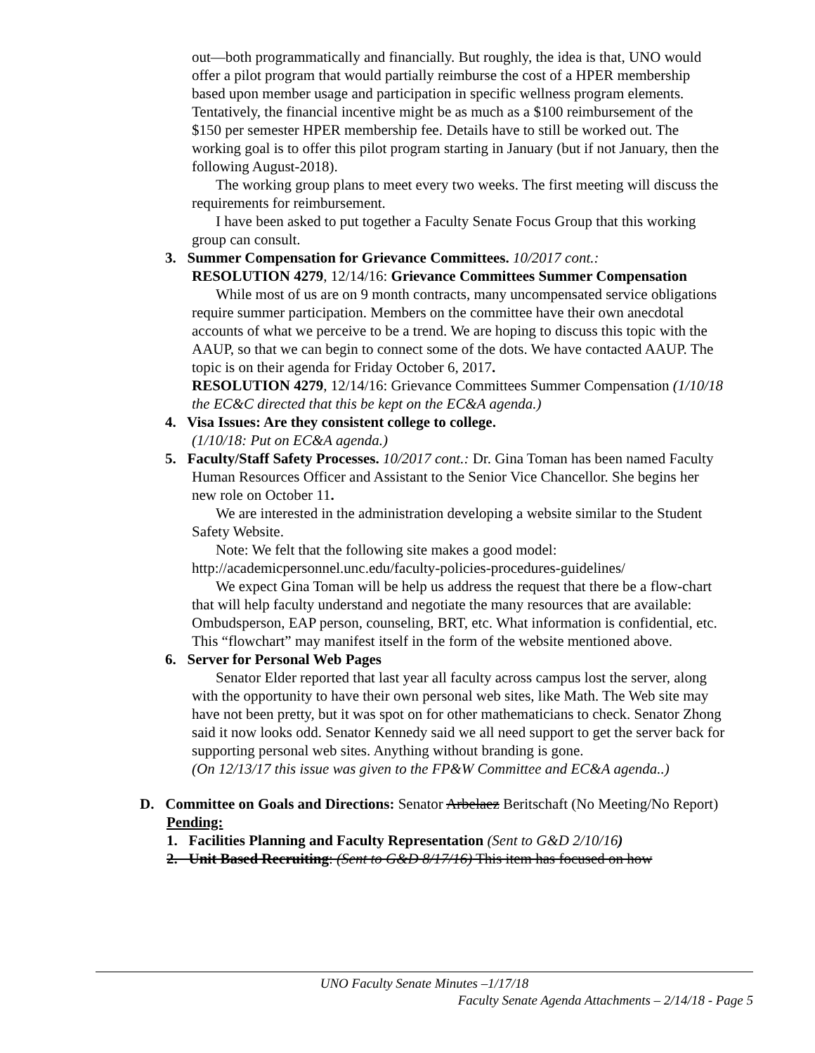out—both programmatically and financially. But roughly, the idea is that, UNO would offer a pilot program that would partially reimburse the cost of a HPER membership based upon member usage and participation in specific wellness program elements. Tentatively, the financial incentive might be as much as a $100 reimbursement of the $150 per semester HPER membership fee. Details have to still be worked out. The working goal is to offer this pilot program starting in January (but if not January, then the following August-2018).
The working group plans to meet every two weeks. The first meeting will discuss the requirements for reimbursement.
I have been asked to put together a Faculty Senate Focus Group that this working group can consult.
3. Summer Compensation for Grievance Committees. 10/2017 cont.:
RESOLUTION 4279, 12/14/16: Grievance Committees Summer Compensation
While most of us are on 9 month contracts, many uncompensated service obligations require summer participation. Members on the committee have their own anecdotal accounts of what we perceive to be a trend. We are hoping to discuss this topic with the AAUP, so that we can begin to connect some of the dots. We have contacted AAUP. The topic is on their agenda for Friday October 6, 2017.
RESOLUTION 4279, 12/14/16: Grievance Committees Summer Compensation (1/10/18 the EC&C directed that this be kept on the EC&A agenda.)
4. Visa Issues: Are they consistent college to college.
(1/10/18: Put on EC&A agenda.)
5. Faculty/Staff Safety Processes. 10/2017 cont.: Dr. Gina Toman has been named Faculty Human Resources Officer and Assistant to the Senior Vice Chancellor. She begins her new role on October 11.
We are interested in the administration developing a website similar to the Student Safety Website.
Note: We felt that the following site makes a good model:
http://academicpersonnel.unc.edu/faculty-policies-procedures-guidelines/
We expect Gina Toman will be help us address the request that there be a flow-chart that will help faculty understand and negotiate the many resources that are available: Ombudsperson, EAP person, counseling, BRT, etc. What information is confidential, etc. This “flowchart” may manifest itself in the form of the website mentioned above.
6. Server for Personal Web Pages
Senator Elder reported that last year all faculty across campus lost the server, along with the opportunity to have their own personal web sites, like Math. The Web site may have not been pretty, but it was spot on for other mathematicians to check. Senator Zhong said it now looks odd. Senator Kennedy said we all need support to get the server back for supporting personal web sites. Anything without branding is gone.
(On 12/13/17 this issue was given to the FP&W Committee and EC&A agenda..)
D. Committee on Goals and Directions: Senator Arbelaez Beritschaft (No Meeting/No Report)
Pending:
1. Facilities Planning and Faculty Representation (Sent to G&D 2/10/16)
2. Unit Based Recruiting: (Sent to G&D 8/17/16) This item has focused on how
UNO Faculty Senate Minutes –1/17/18
Faculty Senate Agenda Attachments – 2/14/18 - Page 5